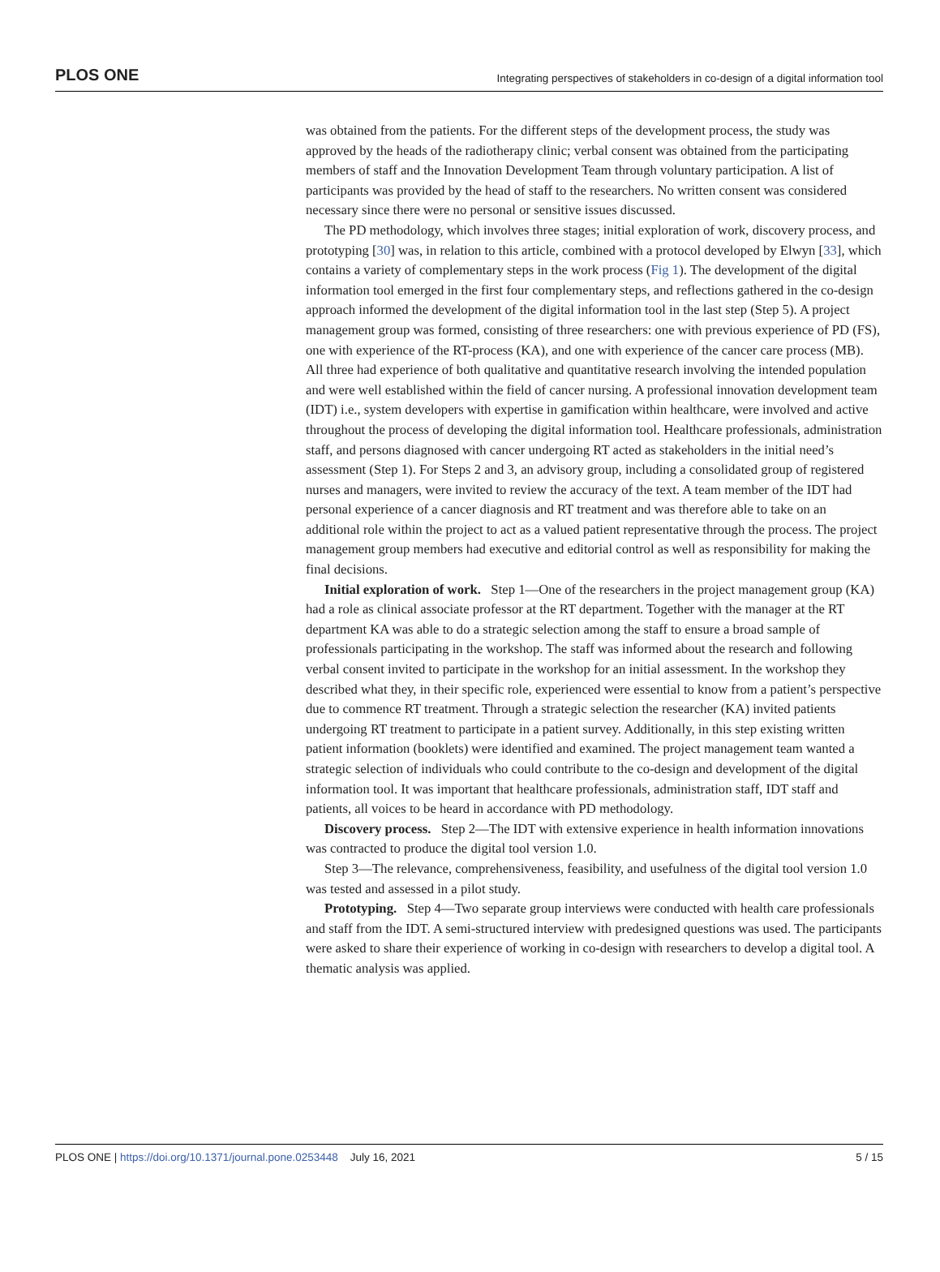PLOS ONE Integrating perspectives of stakeholders in co-design of a digital information tool
was obtained from the patients. For the different steps of the development process, the study was approved by the heads of the radiotherapy clinic; verbal consent was obtained from the participating members of staff and the Innovation Development Team through voluntary participation. A list of participants was provided by the head of staff to the researchers. No written consent was considered necessary since there were no personal or sensitive issues discussed.
The PD methodology, which involves three stages; initial exploration of work, discovery process, and prototyping [30] was, in relation to this article, combined with a protocol developed by Elwyn [33], which contains a variety of complementary steps in the work process (Fig 1). The development of the digital information tool emerged in the first four complementary steps, and reflections gathered in the co-design approach informed the development of the digital information tool in the last step (Step 5). A project management group was formed, consisting of three researchers: one with previous experience of PD (FS), one with experience of the RT-process (KA), and one with experience of the cancer care process (MB). All three had experience of both qualitative and quantitative research involving the intended population and were well established within the field of cancer nursing. A professional innovation development team (IDT) i.e., system developers with expertise in gamification within healthcare, were involved and active throughout the process of developing the digital information tool. Healthcare professionals, administration staff, and persons diagnosed with cancer undergoing RT acted as stakeholders in the initial need’s assessment (Step 1). For Steps 2 and 3, an advisory group, including a consolidated group of registered nurses and managers, were invited to review the accuracy of the text. A team member of the IDT had personal experience of a cancer diagnosis and RT treatment and was therefore able to take on an additional role within the project to act as a valued patient representative through the process. The project management group members had executive and editorial control as well as responsibility for making the final decisions.
Initial exploration of work. Step 1—One of the researchers in the project management group (KA) had a role as clinical associate professor at the RT department. Together with the manager at the RT department KA was able to do a strategic selection among the staff to ensure a broad sample of professionals participating in the workshop. The staff was informed about the research and following verbal consent invited to participate in the workshop for an initial assessment. In the workshop they described what they, in their specific role, experienced were essential to know from a patient’s perspective due to commence RT treatment. Through a strategic selection the researcher (KA) invited patients undergoing RT treatment to participate in a patient survey. Additionally, in this step existing written patient information (booklets) were identified and examined. The project management team wanted a strategic selection of individuals who could contribute to the co-design and development of the digital information tool. It was important that healthcare professionals, administration staff, IDT staff and patients, all voices to be heard in accordance with PD methodology.
Discovery process. Step 2—The IDT with extensive experience in health information innovations was contracted to produce the digital tool version 1.0.
Step 3—The relevance, comprehensiveness, feasibility, and usefulness of the digital tool version 1.0 was tested and assessed in a pilot study.
Prototyping. Step 4—Two separate group interviews were conducted with health care professionals and staff from the IDT. A semi-structured interview with predesigned questions was used. The participants were asked to share their experience of working in co-design with researchers to develop a digital tool. A thematic analysis was applied.
PLOS ONE | https://doi.org/10.1371/journal.pone.0253448 July 16, 2021 5 / 15